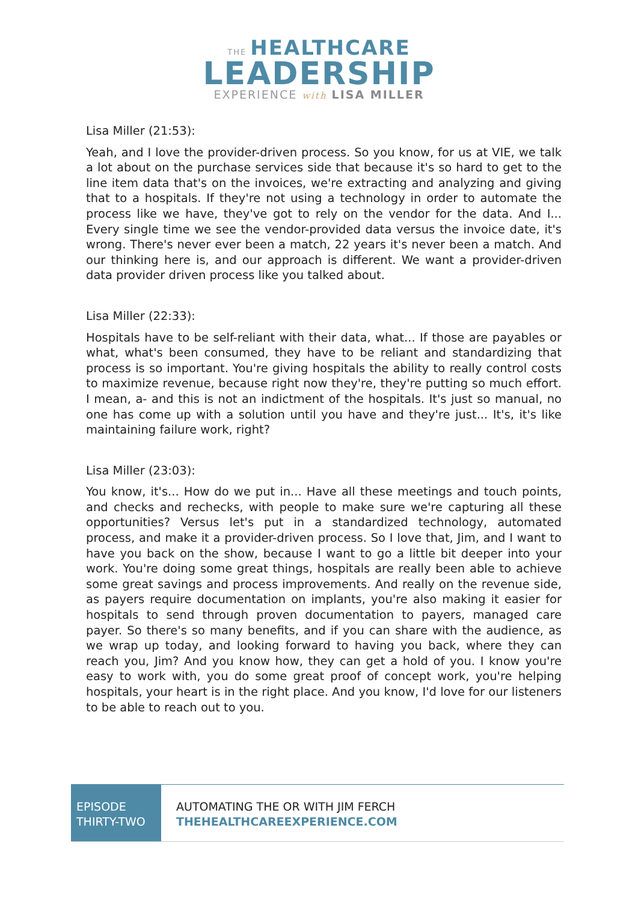THE HEALTHCARE
LEADERSHIP
EXPERIENCE with LISA MILLER
Lisa Miller (21:53):
Yeah, and I love the provider-driven process. So you know, for us at VIE, we talk a lot about on the purchase services side that because it's so hard to get to the line item data that's on the invoices, we're extracting and analyzing and giving that to a hospitals. If they're not using a technology in order to automate the process like we have, they've got to rely on the vendor for the data. And I... Every single time we see the vendor-provided data versus the invoice date, it's wrong. There's never ever been a match, 22 years it's never been a match. And our thinking here is, and our approach is different. We want a provider-driven data provider driven process like you talked about.
Lisa Miller (22:33):
Hospitals have to be self-reliant with their data, what... If those are payables or what, what's been consumed, they have to be reliant and standardizing that process is so important. You're giving hospitals the ability to really control costs to maximize revenue, because right now they're, they're putting so much effort. I mean, a- and this is not an indictment of the hospitals. It's just so manual, no one has come up with a solution until you have and they're just... It's, it's like maintaining failure work, right?
Lisa Miller (23:03):
You know, it's... How do we put in... Have all these meetings and touch points, and checks and rechecks, with people to make sure we're capturing all these opportunities? Versus let's put in a standardized technology, automated process, and make it a provider-driven process. So I love that, Jim, and I want to have you back on the show, because I want to go a little bit deeper into your work. You're doing some great things, hospitals are really been able to achieve some great savings and process improvements. And really on the revenue side, as payers require documentation on implants, you're also making it easier for hospitals to send through proven documentation to payers, managed care payer. So there's so many benefits, and if you can share with the audience, as we wrap up today, and looking forward to having you back, where they can reach you, Jim? And you know how, they can get a hold of you. I know you're easy to work with, you do some great proof of concept work, you're helping hospitals, your heart is in the right place. And you know, I'd love for our listeners to be able to reach out to you.
EPISODE
THIRTY-TWO
AUTOMATING THE OR WITH JIM FERCH
THEHEALTHCAREEXPERIENCE.COM